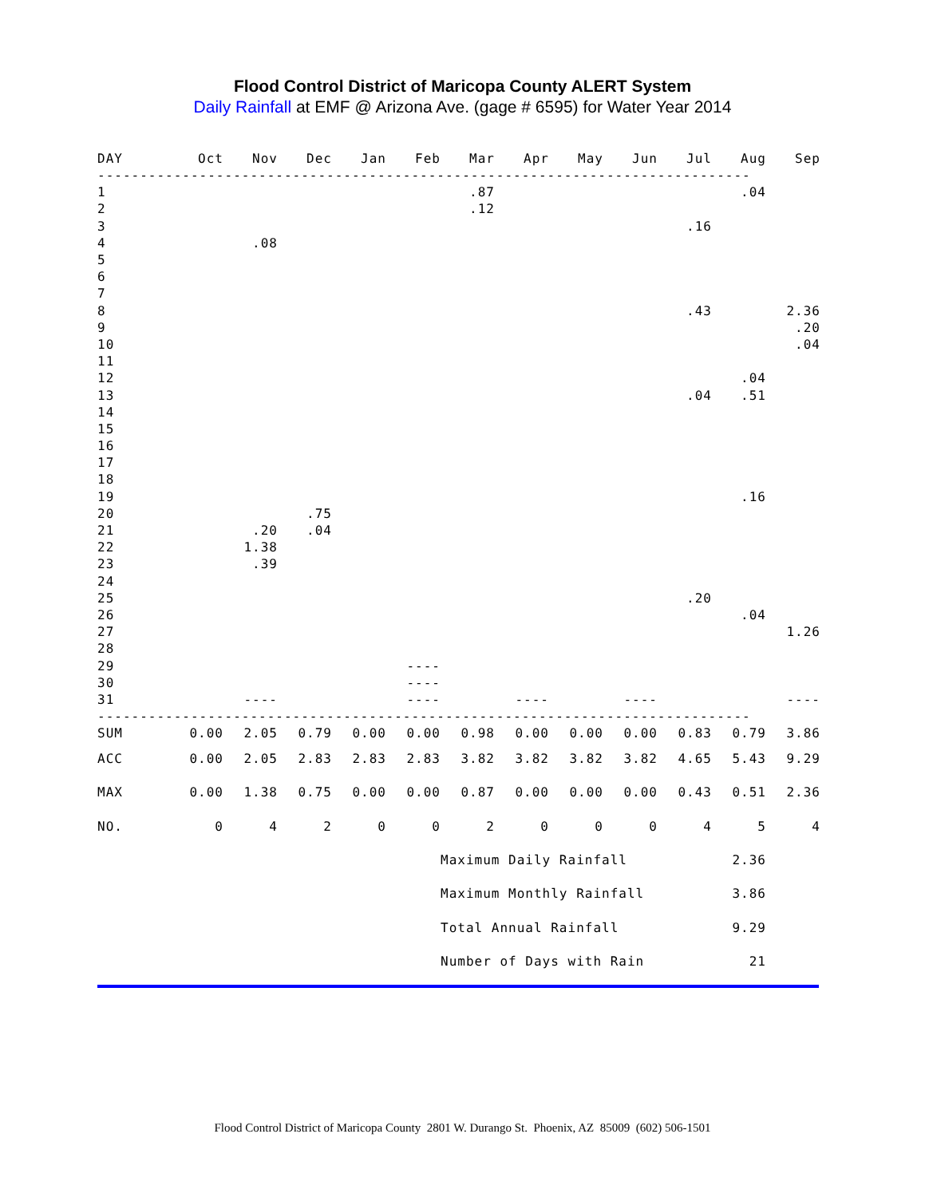Flood Control District of Maricopa County ALERT System
Daily Rainfall at EMF @ Arizona Ave. (gage # 6595) for Water Year 2014
| DAY | Oct | Nov | Dec | Jan | Feb | Mar | Apr | May | Jun | Jul | Aug | Sep |
| --- | --- | --- | --- | --- | --- | --- | --- | --- | --- | --- | --- | --- |
| ----------------------------------------------------------------------------- | | | | | | | | | | | | |
| 1 | | | | | | .87 | | | | | .04 | |
| 2 | | | | | | .12 | | | | | | |
| 3 | | | | | | | | | | .16 | | |
| 4 | | .08 | | | | | | | | | | |
| 5 | | | | | | | | | | | | |
| 6 | | | | | | | | | | | | |
| 7 | | | | | | | | | | | | |
| 8 | | | | | | | | | | .43 | | 2.36 |
| 9 | | | | | | | | | | | | .20 |
| 10 | | | | | | | | | | | | .04 |
| 11 | | | | | | | | | | | | |
| 12 | | | | | | | | | | | .04 | |
| 13 | | | | | | | | | | .04 | .51 | |
| 14 | | | | | | | | | | | | |
| 15 | | | | | | | | | | | | |
| 16 | | | | | | | | | | | | |
| 17 | | | | | | | | | | | | |
| 18 | | | | | | | | | | | | |
| 19 | | | | | | | | | | | .16 | |
| 20 | | | .75 | | | | | | | | | |
| 21 | | .20 | .04 | | | | | | | | | |
| 22 | | 1.38 | | | | | | | | | | |
| 23 | | .39 | | | | | | | | | | |
| 24 | | | | | | | | | | | | |
| 25 | | | | | | | | | | .20 | | |
| 26 | | | | | | | | | | | .04 | |
| 27 | | | | | | | | | | | | 1.26 |
| 28 | | | | | | | | | | | | |
| 29 | | | | | ---- | | | | | | | |
| 30 | | | | | ---- | | | | | | | |
| 31 | | ---- | | | ---- | | ---- | | ---- | | | ---- |
| ----------------------------------------------------------------------------- | | | | | | | | | | | | |
| SUM | 0.00 | 2.05 | 0.79 | 0.00 | 0.00 | 0.98 | 0.00 | 0.00 | 0.00 | 0.83 | 0.79 | 3.86 |
| ACC | 0.00 | 2.05 | 2.83 | 2.83 | 2.83 | 3.82 | 3.82 | 3.82 | 3.82 | 4.65 | 5.43 | 9.29 |
| MAX | 0.00 | 1.38 | 0.75 | 0.00 | 0.00 | 0.87 | 0.00 | 0.00 | 0.00 | 0.43 | 0.51 | 2.36 |
| NO. | 0 | 4 | 2 | 0 | 0 | 2 | 0 | 0 | 0 | 4 | 5 | 4 |
| | | | | | | Maximum Daily Rainfall | | | | | 2.36 | |
| | | | | | | Maximum Monthly Rainfall | | | | | 3.86 | |
| | | | | | | Total Annual Rainfall | | | | | 9.29 | |
| | | | | | | Number of Days with Rain | | | | | 21 | |
Flood Control District of Maricopa County 2801 W. Durango St. Phoenix, AZ 85009 (602) 506-1501